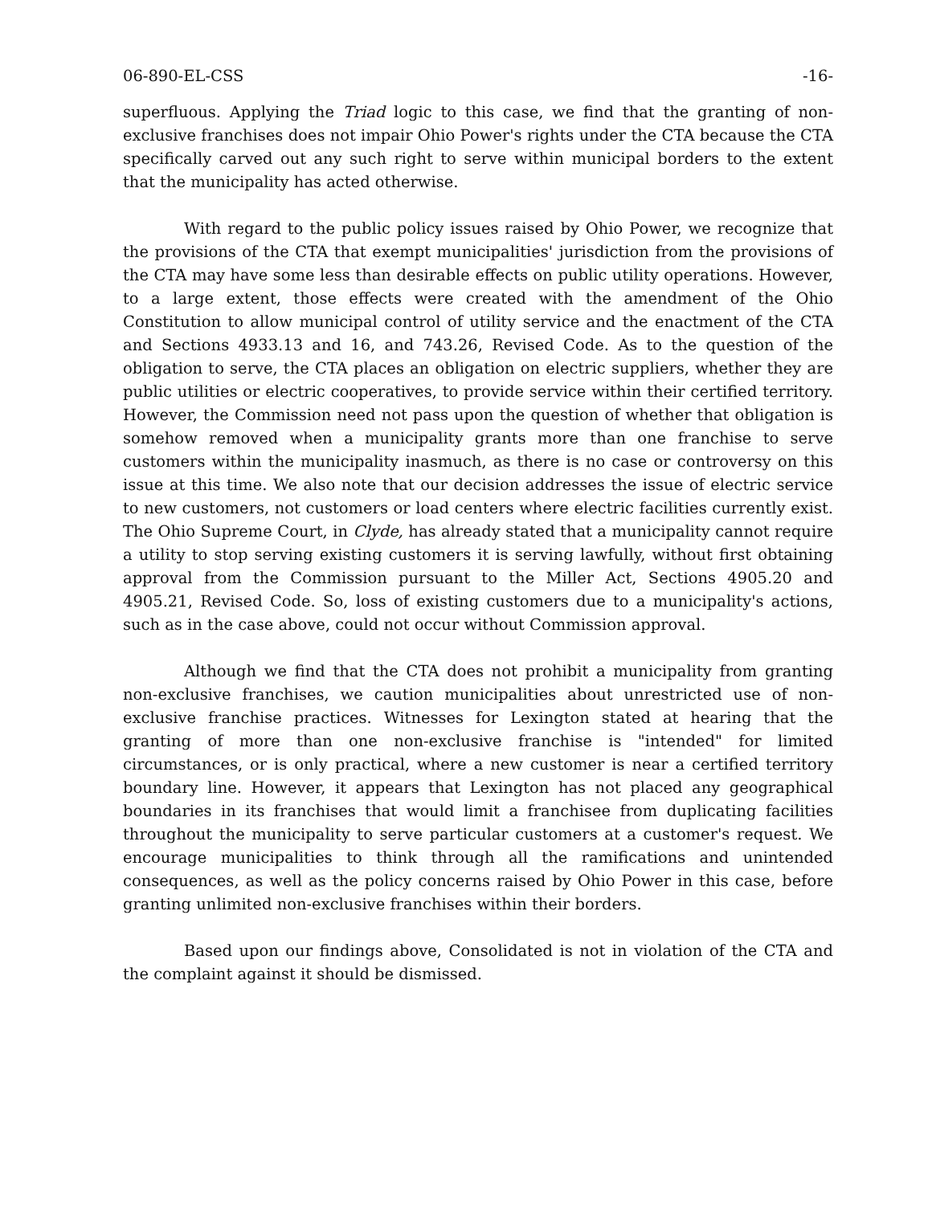06-890-EL-CSS -16-
superfluous. Applying the Triad logic to this case, we find that the granting of non-exclusive franchises does not impair Ohio Power's rights under the CTA because the CTA specifically carved out any such right to serve within municipal borders to the extent that the municipality has acted otherwise.
With regard to the public policy issues raised by Ohio Power, we recognize that the provisions of the CTA that exempt municipalities' jurisdiction from the provisions of the CTA may have some less than desirable effects on public utility operations. However, to a large extent, those effects were created with the amendment of the Ohio Constitution to allow municipal control of utility service and the enactment of the CTA and Sections 4933.13 and 16, and 743.26, Revised Code. As to the question of the obligation to serve, the CTA places an obligation on electric suppliers, whether they are public utilities or electric cooperatives, to provide service within their certified territory. However, the Commission need not pass upon the question of whether that obligation is somehow removed when a municipality grants more than one franchise to serve customers within the municipality inasmuch, as there is no case or controversy on this issue at this time. We also note that our decision addresses the issue of electric service to new customers, not customers or load centers where electric facilities currently exist. The Ohio Supreme Court, in Clyde, has already stated that a municipality cannot require a utility to stop serving existing customers it is serving lawfully, without first obtaining approval from the Commission pursuant to the Miller Act, Sections 4905.20 and 4905.21, Revised Code. So, loss of existing customers due to a municipality's actions, such as in the case above, could not occur without Commission approval.
Although we find that the CTA does not prohibit a municipality from granting non-exclusive franchises, we caution municipalities about unrestricted use of non-exclusive franchise practices. Witnesses for Lexington stated at hearing that the granting of more than one non-exclusive franchise is "intended" for limited circumstances, or is only practical, where a new customer is near a certified territory boundary line. However, it appears that Lexington has not placed any geographical boundaries in its franchises that would limit a franchisee from duplicating facilities throughout the municipality to serve particular customers at a customer's request. We encourage municipalities to think through all the ramifications and unintended consequences, as well as the policy concerns raised by Ohio Power in this case, before granting unlimited non-exclusive franchises within their borders.
Based upon our findings above, Consolidated is not in violation of the CTA and the complaint against it should be dismissed.